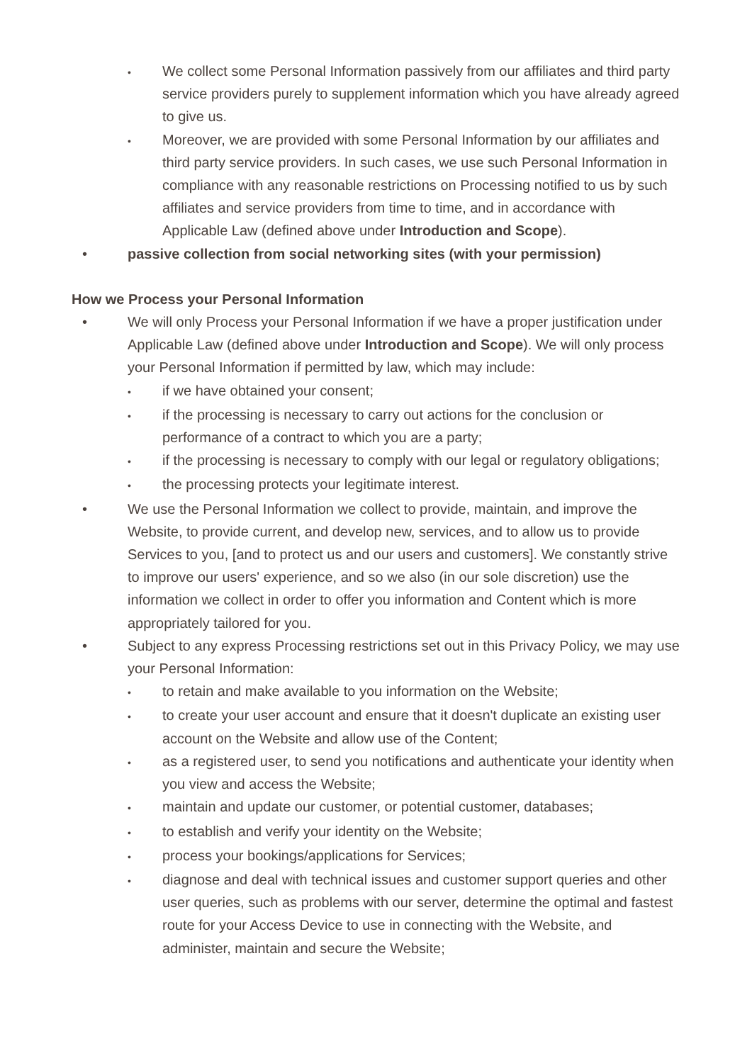•
We collect some Personal Information passively from our affiliates and third party service providers purely to supplement information which you have already agreed to give us.
•
Moreover, we are provided with some Personal Information by our affiliates and third party service providers. In such cases, we use such Personal Information in compliance with any reasonable restrictions on Processing notified to us by such affiliates and service providers from time to time, and in accordance with Applicable Law (defined above under Introduction and Scope).
• passive collection from social networking sites (with your permission)
How we Process your Personal Information
• We will only Process your Personal Information if we have a proper justification under Applicable Law (defined above under Introduction and Scope). We will only process your Personal Information if permitted by law, which may include:
•
if we have obtained your consent;
•
if the processing is necessary to carry out actions for the conclusion or performance of a contract to which you are a party;
•
if the processing is necessary to comply with our legal or regulatory obligations;
•
the processing protects your legitimate interest.
• We use the Personal Information we collect to provide, maintain, and improve the Website, to provide current, and develop new, services, and to allow us to provide Services to you, [and to protect us and our users and customers]. We constantly strive to improve our users' experience, and so we also (in our sole discretion) use the information we collect in order to offer you information and Content which is more appropriately tailored for you.
• Subject to any express Processing restrictions set out in this Privacy Policy, we may use your Personal Information:
•
to retain and make available to you information on the Website;
•
to create your user account and ensure that it doesn't duplicate an existing user account on the Website and allow use of the Content;
•
as a registered user, to send you notifications and authenticate your identity when you view and access the Website;
•
maintain and update our customer, or potential customer, databases;
•
to establish and verify your identity on the Website;
•
process your bookings/applications for Services;
•
diagnose and deal with technical issues and customer support queries and other user queries, such as problems with our server, determine the optimal and fastest route for your Access Device to use in connecting with the Website, and administer, maintain and secure the Website;